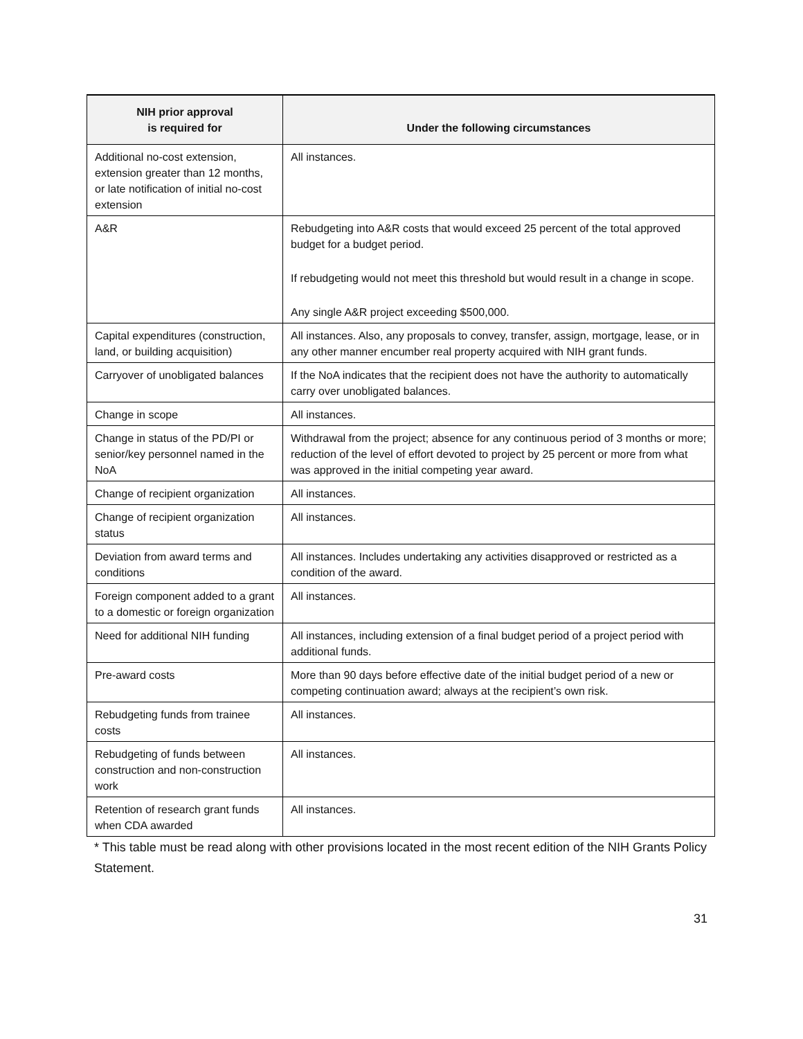| NIH prior approval is required for | Under the following circumstances |
| --- | --- |
| Additional no-cost extension, extension greater than 12 months, or late notification of initial no-cost extension | All instances. |
| A&R | Rebudgeting into A&R costs that would exceed 25 percent of the total approved budget for a budget period. If rebudgeting would not meet this threshold but would result in a change in scope. Any single A&R project exceeding $500,000. |
| Capital expenditures (construction, land, or building acquisition) | All instances. Also, any proposals to convey, transfer, assign, mortgage, lease, or in any other manner encumber real property acquired with NIH grant funds. |
| Carryover of unobligated balances | If the NoA indicates that the recipient does not have the authority to automatically carry over unobligated balances. |
| Change in scope | All instances. |
| Change in status of the PD/PI or senior/key personnel named in the NoA | Withdrawal from the project; absence for any continuous period of 3 months or more; reduction of the level of effort devoted to project by 25 percent or more from what was approved in the initial competing year award. |
| Change of recipient organization | All instances. |
| Change of recipient organization status | All instances. |
| Deviation from award terms and conditions | All instances. Includes undertaking any activities disapproved or restricted as a condition of the award. |
| Foreign component added to a grant to a domestic or foreign organization | All instances. |
| Need for additional NIH funding | All instances, including extension of a final budget period of a project period with additional funds. |
| Pre-award costs | More than 90 days before effective date of the initial budget period of a new or competing continuation award; always at the recipient’s own risk. |
| Rebudgeting funds from trainee costs | All instances. |
| Rebudgeting of funds between construction and non-construction work | All instances. |
| Retention of research grant funds when CDA awarded | All instances. |
* This table must be read along with other provisions located in the most recent edition of the NIH Grants Policy Statement.
31